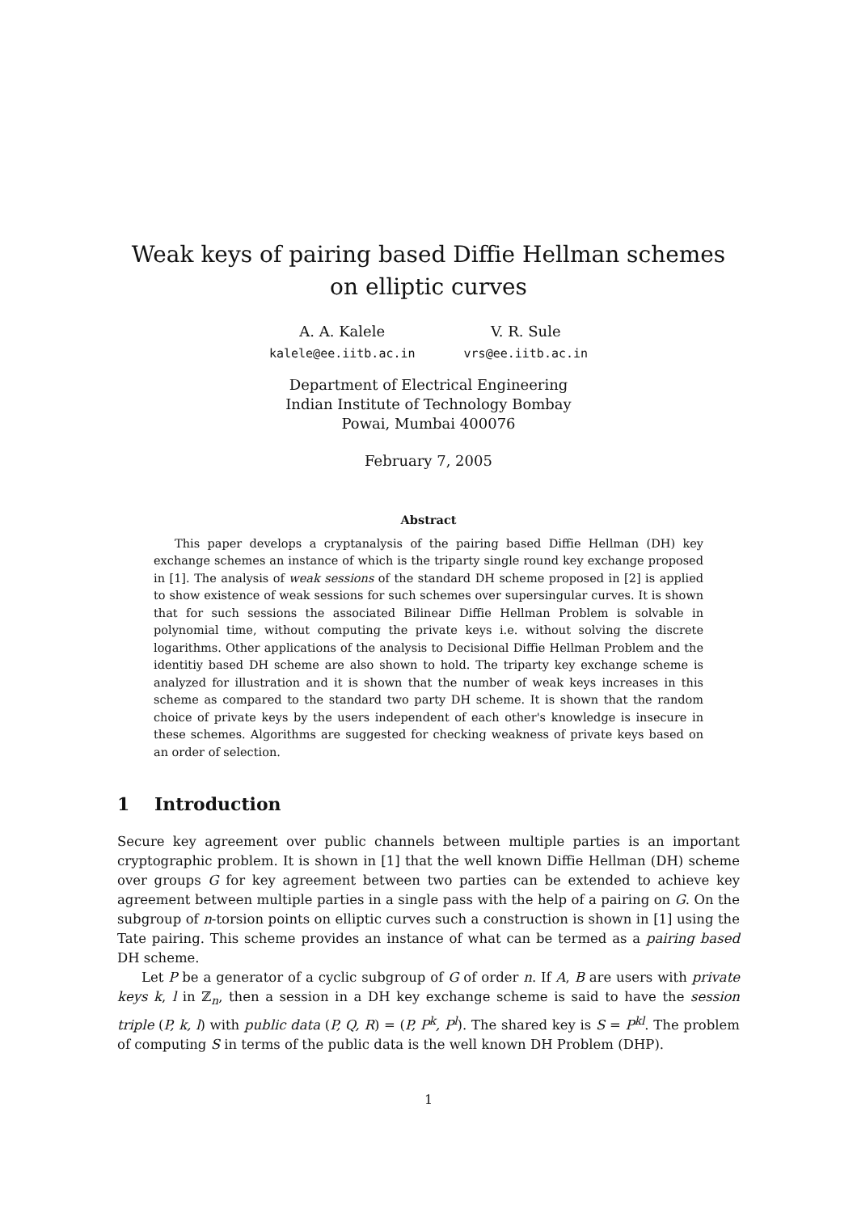Weak keys of pairing based Diffie Hellman schemes on elliptic curves
A. A. Kalele
kalele@ee.iitb.ac.in
V. R. Sule
vrs@ee.iitb.ac.in
Department of Electrical Engineering
Indian Institute of Technology Bombay
Powai, Mumbai 400076
February 7, 2005
Abstract
This paper develops a cryptanalysis of the pairing based Diffie Hellman (DH) key exchange schemes an instance of which is the triparty single round key exchange proposed in [1]. The analysis of weak sessions of the standard DH scheme proposed in [2] is applied to show existence of weak sessions for such schemes over supersingular curves. It is shown that for such sessions the associated Bilinear Diffie Hellman Problem is solvable in polynomial time, without computing the private keys i.e. without solving the discrete logarithms. Other applications of the analysis to Decisional Diffie Hellman Problem and the identitiy based DH scheme are also shown to hold. The triparty key exchange scheme is analyzed for illustration and it is shown that the number of weak keys increases in this scheme as compared to the standard two party DH scheme. It is shown that the random choice of private keys by the users independent of each other's knowledge is insecure in these schemes. Algorithms are suggested for checking weakness of private keys based on an order of selection.
1 Introduction
Secure key agreement over public channels between multiple parties is an important cryptographic problem. It is shown in [1] that the well known Diffie Hellman (DH) scheme over groups G for key agreement between two parties can be extended to achieve key agreement between multiple parties in a single pass with the help of a pairing on G. On the subgroup of n-torsion points on elliptic curves such a construction is shown in [1] using the Tate pairing. This scheme provides an instance of what can be termed as a pairing based DH scheme.
Let P be a generator of a cyclic subgroup of G of order n. If A, B are users with private keys k, l in ℤ<sub>n</sub>, then a session in a DH key exchange scheme is said to have the session triple (P, k, l) with public data (P, Q, R) = (P, P<sup>k</sup>, P<sup>l</sup>). The shared key is S = P<sup>kl</sup>. The problem of computing S in terms of the public data is the well known DH Problem (DHP).
1